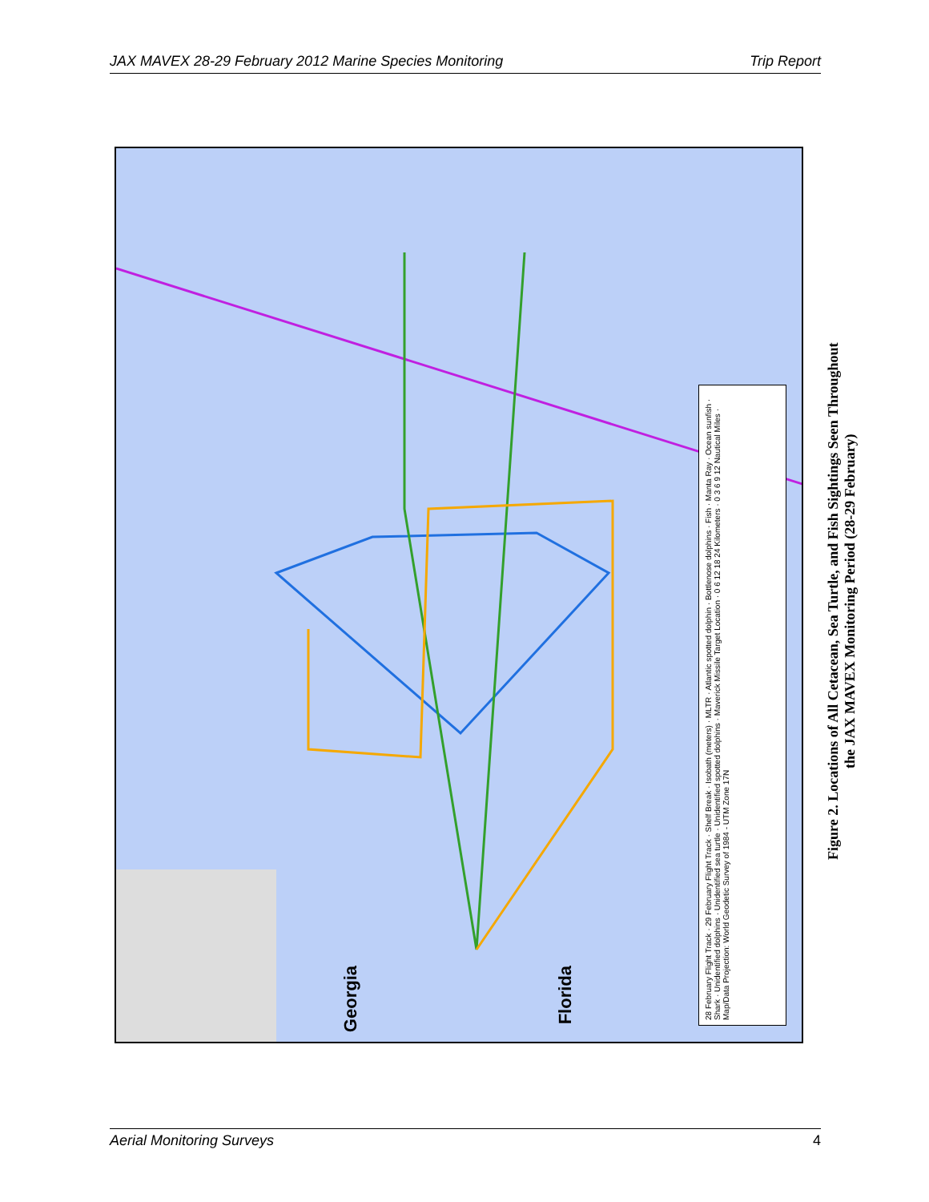JAX MAVEX 28-29 February 2012 Marine Species Monitoring Trip Report
Georgia
Florida
28 February Flight Track · 29 February Flight Track · Shelf Break · Isobath (meters) · MLTR · Atlantic spotted dolphin · Bottlenose dolphins · Fish · Manta Ray · Ocean sunfish · Shark · Unidentified dolphins · Unidentified sea turtle · Unidentified spotted dolphins · Maverick Missile Target Location · 0 6 12 18 24 Kilometers · 0 3 6 9 12 Nautical Miles · Map/Data Projection: World Geodetic Survey of 1984 - UTM Zone 17N
Figure 2. Locations of All Cetacean, Sea Turtle, and Fish Sightings Seen Throughout
the JAX MAVEX Monitoring Period (28-29 February)
Aerial Monitoring Surveys 4